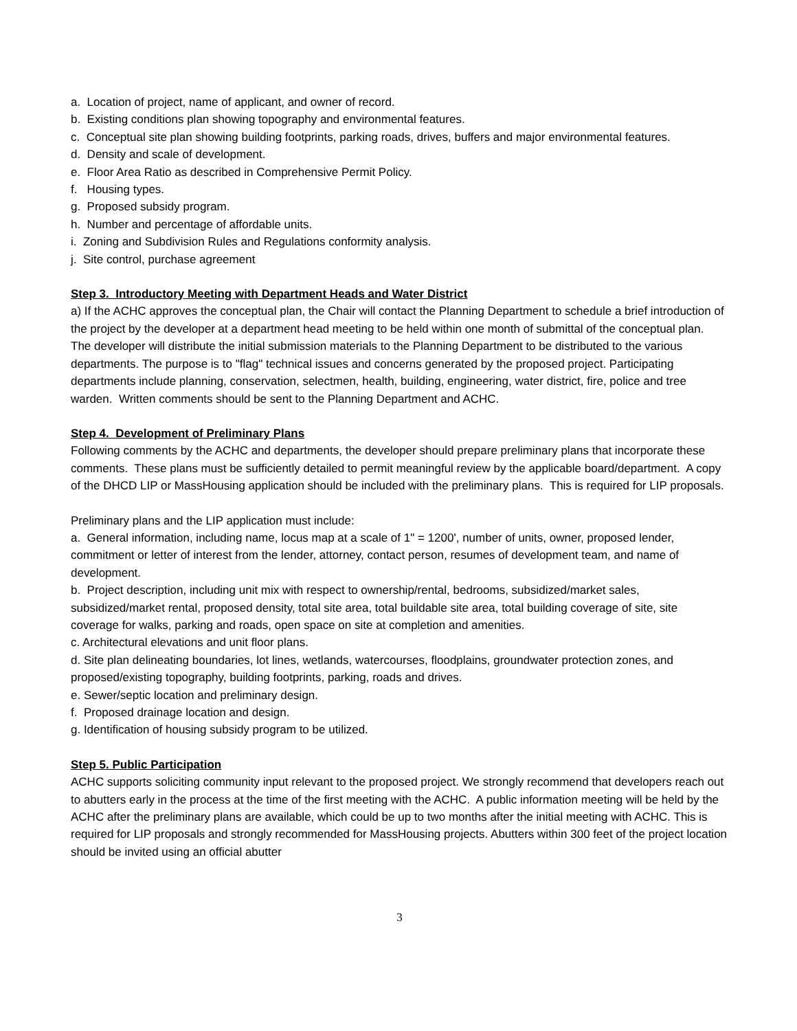a. Location of project, name of applicant, and owner of record.
b. Existing conditions plan showing topography and environmental features.
c. Conceptual site plan showing building footprints, parking roads, drives, buffers and major environmental features.
d. Density and scale of development.
e. Floor Area Ratio as described in Comprehensive Permit Policy.
f. Housing types.
g. Proposed subsidy program.
h. Number and percentage of affordable units.
i. Zoning and Subdivision Rules and Regulations conformity analysis.
j. Site control, purchase agreement
Step 3. Introductory Meeting with Department Heads and Water District
a) If the ACHC approves the conceptual plan, the Chair will contact the Planning Department to schedule a brief introduction of the project by the developer at a department head meeting to be held within one month of submittal of the conceptual plan. The developer will distribute the initial submission materials to the Planning Department to be distributed to the various departments. The purpose is to "flag" technical issues and concerns generated by the proposed project. Participating departments include planning, conservation, selectmen, health, building, engineering, water district, fire, police and tree warden. Written comments should be sent to the Planning Department and ACHC.
Step 4. Development of Preliminary Plans
Following comments by the ACHC and departments, the developer should prepare preliminary plans that incorporate these comments. These plans must be sufficiently detailed to permit meaningful review by the applicable board/department. A copy of the DHCD LIP or MassHousing application should be included with the preliminary plans. This is required for LIP proposals.
Preliminary plans and the LIP application must include:
a. General information, including name, locus map at a scale of 1" = 1200', number of units, owner, proposed lender, commitment or letter of interest from the lender, attorney, contact person, resumes of development team, and name of development.
b. Project description, including unit mix with respect to ownership/rental, bedrooms, subsidized/market sales, subsidized/market rental, proposed density, total site area, total buildable site area, total building coverage of site, site coverage for walks, parking and roads, open space on site at completion and amenities.
c. Architectural elevations and unit floor plans.
d. Site plan delineating boundaries, lot lines, wetlands, watercourses, floodplains, groundwater protection zones, and proposed/existing topography, building footprints, parking, roads and drives.
e. Sewer/septic location and preliminary design.
f. Proposed drainage location and design.
g. Identification of housing subsidy program to be utilized.
Step 5. Public Participation
ACHC supports soliciting community input relevant to the proposed project. We strongly recommend that developers reach out to abutters early in the process at the time of the first meeting with the ACHC. A public information meeting will be held by the ACHC after the preliminary plans are available, which could be up to two months after the initial meeting with ACHC. This is required for LIP proposals and strongly recommended for MassHousing projects. Abutters within 300 feet of the project location should be invited using an official abutter
3